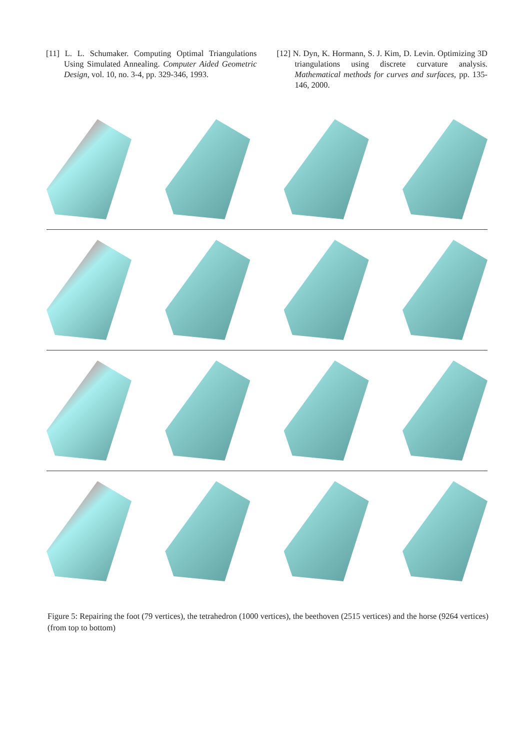[11] L. L. Schumaker. Computing Optimal Triangulations Using Simulated Annealing. Computer Aided Geometric Design, vol. 10, no. 3-4, pp. 329-346, 1993.
[12] N. Dyn, K. Hormann, S. J. Kim, D. Levin. Optimizing 3D triangulations using discrete curvature analysis. Mathematical methods for curves and surfaces, pp. 135-146, 2000.
Figure 5: Repairing the foot (79 vertices), the tetrahedron (1000 vertices), the beethoven (2515 vertices) and the horse (9264 vertices) (from top to bottom)